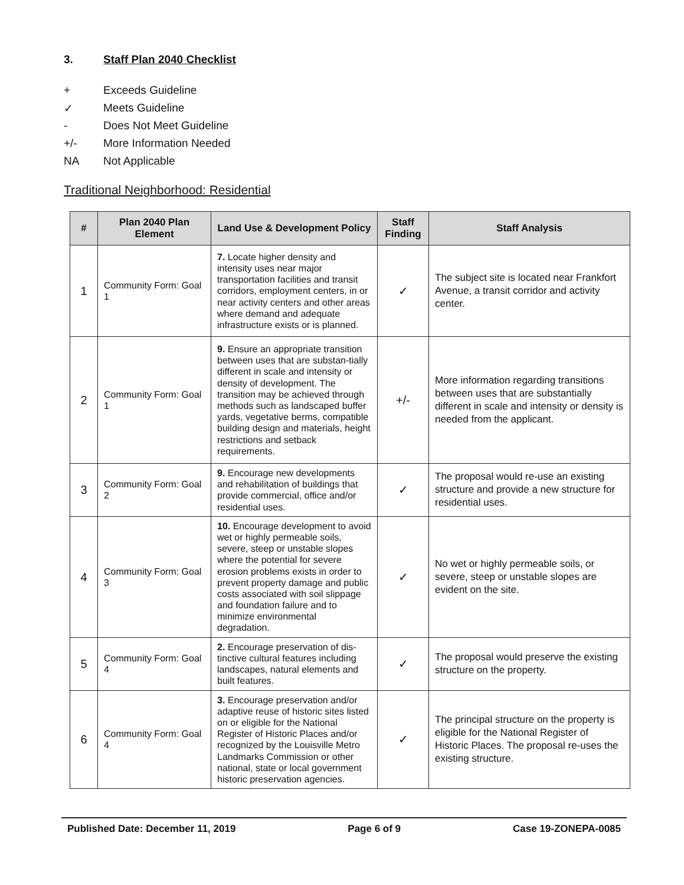3. Staff Plan 2040 Checklist
+ Exceeds Guideline
✓ Meets Guideline
- Does Not Meet Guideline
+/- More Information Needed
NA Not Applicable
Traditional Neighborhood: Residential
| # | Plan 2040 Plan Element | Land Use & Development Policy | Staff Finding | Staff Analysis |
| --- | --- | --- | --- | --- |
| 1 | Community Form: Goal 1 | 7. Locate higher density and intensity uses near major transportation facilities and transit corridors, employment centers, in or near activity centers and other areas where demand and adequate infrastructure exists or is planned. | ✓ | The subject site is located near Frankfort Avenue, a transit corridor and activity center. |
| 2 | Community Form: Goal 1 | 9. Ensure an appropriate transition between uses that are substan-tially different in scale and intensity or density of development. The transition may be achieved through methods such as landscaped buffer yards, vegetative berms, compatible building design and materials, height restrictions and setback requirements. | +/- | More information regarding transitions between uses that are substantially different in scale and intensity or density is needed from the applicant. |
| 3 | Community Form: Goal 2 | 9. Encourage new developments and rehabilitation of buildings that provide commercial, office and/or residential uses. | ✓ | The proposal would re-use an existing structure and provide a new structure for residential uses. |
| 4 | Community Form: Goal 3 | 10. Encourage development to avoid wet or highly permeable soils, severe, steep or unstable slopes where the potential for severe erosion problems exists in order to prevent property damage and public costs associated with soil slippage and foundation failure and to minimize environmental degradation. | ✓ | No wet or highly permeable soils, or severe, steep or unstable slopes are evident on the site. |
| 5 | Community Form: Goal 4 | 2. Encourage preservation of dis-tinctive cultural features including landscapes, natural elements and built features. | ✓ | The proposal would preserve the existing structure on the property. |
| 6 | Community Form: Goal 4 | 3. Encourage preservation and/or adaptive reuse of historic sites listed on or eligible for the National Register of Historic Places and/or recognized by the Louisville Metro Landmarks Commission or other national, state or local government historic preservation agencies. | ✓ | The principal structure on the property is eligible for the National Register of Historic Places. The proposal re-uses the existing structure. |
Published Date: December 11, 2019 Page 6 of 9 Case 19-ZONEPA-0085